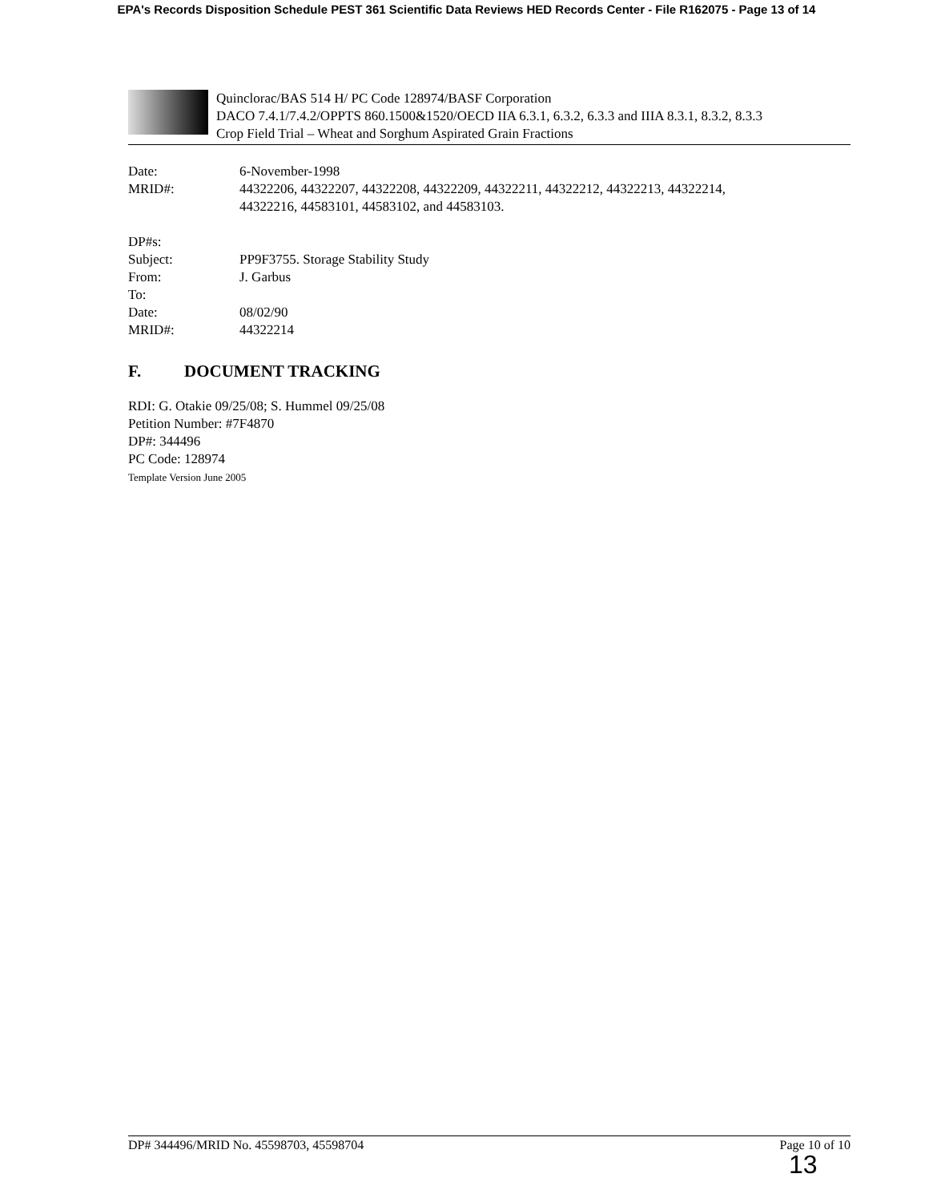EPA's Records Disposition Schedule PEST 361 Scientific Data Reviews HED Records Center - File R162075 - Page 13 of 14
Quinclorac/BAS 514 H/ PC Code 128974/BASF Corporation
DACO 7.4.1/7.4.2/OPPTS 860.1500&1520/OECD IIA 6.3.1, 6.3.2, 6.3.3 and IIIA 8.3.1, 8.3.2, 8.3.3
Crop Field Trial – Wheat and Sorghum Aspirated Grain Fractions
| Date: | 6-November-1998 |
| MRID#: | 44322206, 44322207, 44322208, 44322209, 44322211, 44322212, 44322213, 44322214, 44322216, 44583101, 44583102, and 44583103. |
| DP#s: | |
| Subject: | PP9F3755. Storage Stability Study |
| From: | J. Garbus |
| To: | |
| Date: | 08/02/90 |
| MRID#: | 44322214 |
F. DOCUMENT TRACKING
RDI: G. Otakie 09/25/08; S. Hummel 09/25/08
Petition Number: #7F4870
DP#: 344496
PC Code: 128974
Template Version June 2005
DP# 344496/MRID No. 45598703, 45598704 Page 10 of 10
13